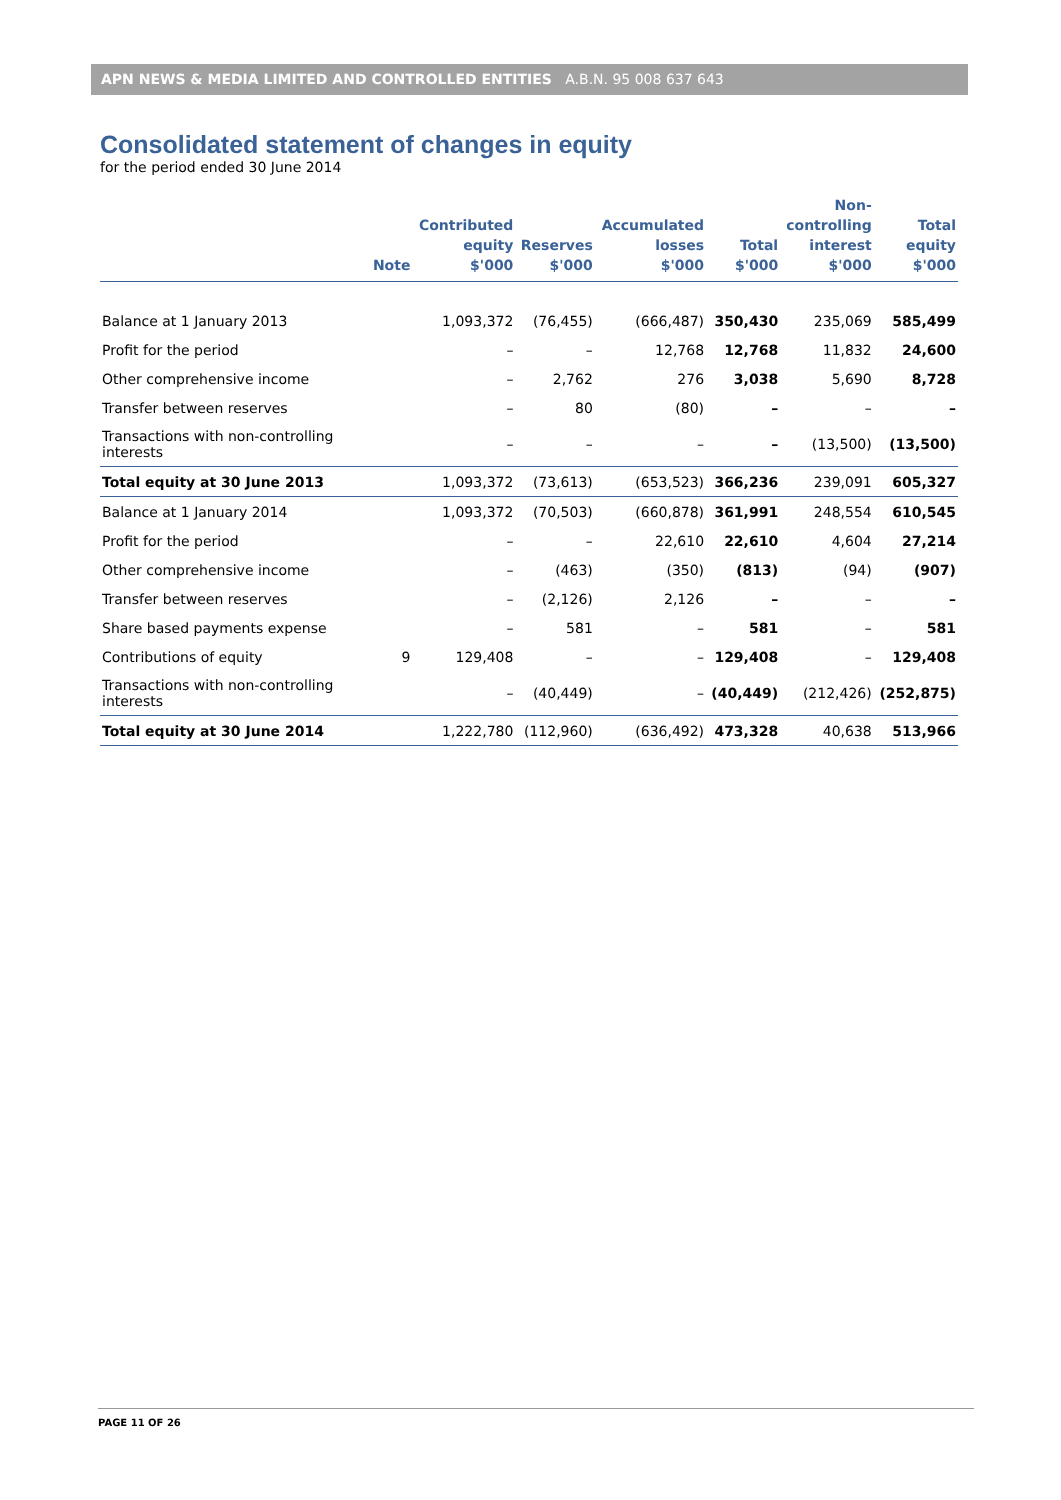APN NEWS & MEDIA LIMITED AND CONTROLLED ENTITIES A.B.N. 95 008 637 643
Consolidated statement of changes in equity
for the period ended 30 June 2014
| | Note | Contributed equity $'000 | Reserves $'000 | Accumulated losses $'000 | Total $'000 | Non- controlling interest $'000 | Total equity $'000 |
| --- | --- | --- | --- | --- | --- | --- | --- |
| Balance at 1 January 2013 | | 1,093,372 | (76,455) | (666,487) | 350,430 | 235,069 | 585,499 |
| Profit for the period | | – | – | 12,768 | 12,768 | 11,832 | 24,600 |
| Other comprehensive income | | – | 2,762 | 276 | 3,038 | 5,690 | 8,728 |
| Transfer between reserves | | – | 80 | (80) | – | – | – |
| Transactions with non-controlling interests | | – | – | – | – | (13,500) | (13,500) |
| Total equity at 30 June 2013 | | 1,093,372 | (73,613) | (653,523) | 366,236 | 239,091 | 605,327 |
| Balance at 1 January 2014 | | 1,093,372 | (70,503) | (660,878) | 361,991 | 248,554 | 610,545 |
| Profit for the period | | – | – | 22,610 | 22,610 | 4,604 | 27,214 |
| Other comprehensive income | | – | (463) | (350) | (813) | (94) | (907) |
| Transfer between reserves | | – | (2,126) | 2,126 | – | – | – |
| Share based payments expense | | – | 581 | – | 581 | – | 581 |
| Contributions of equity | 9 | 129,408 | – | – | 129,408 | – | 129,408 |
| Transactions with non-controlling interests | | – | (40,449) | – | (40,449) | (212,426) | (252,875) |
| Total equity at 30 June 2014 | | 1,222,780 | (112,960) | (636,492) | 473,328 | 40,638 | 513,966 |
PAGE 11 OF 26